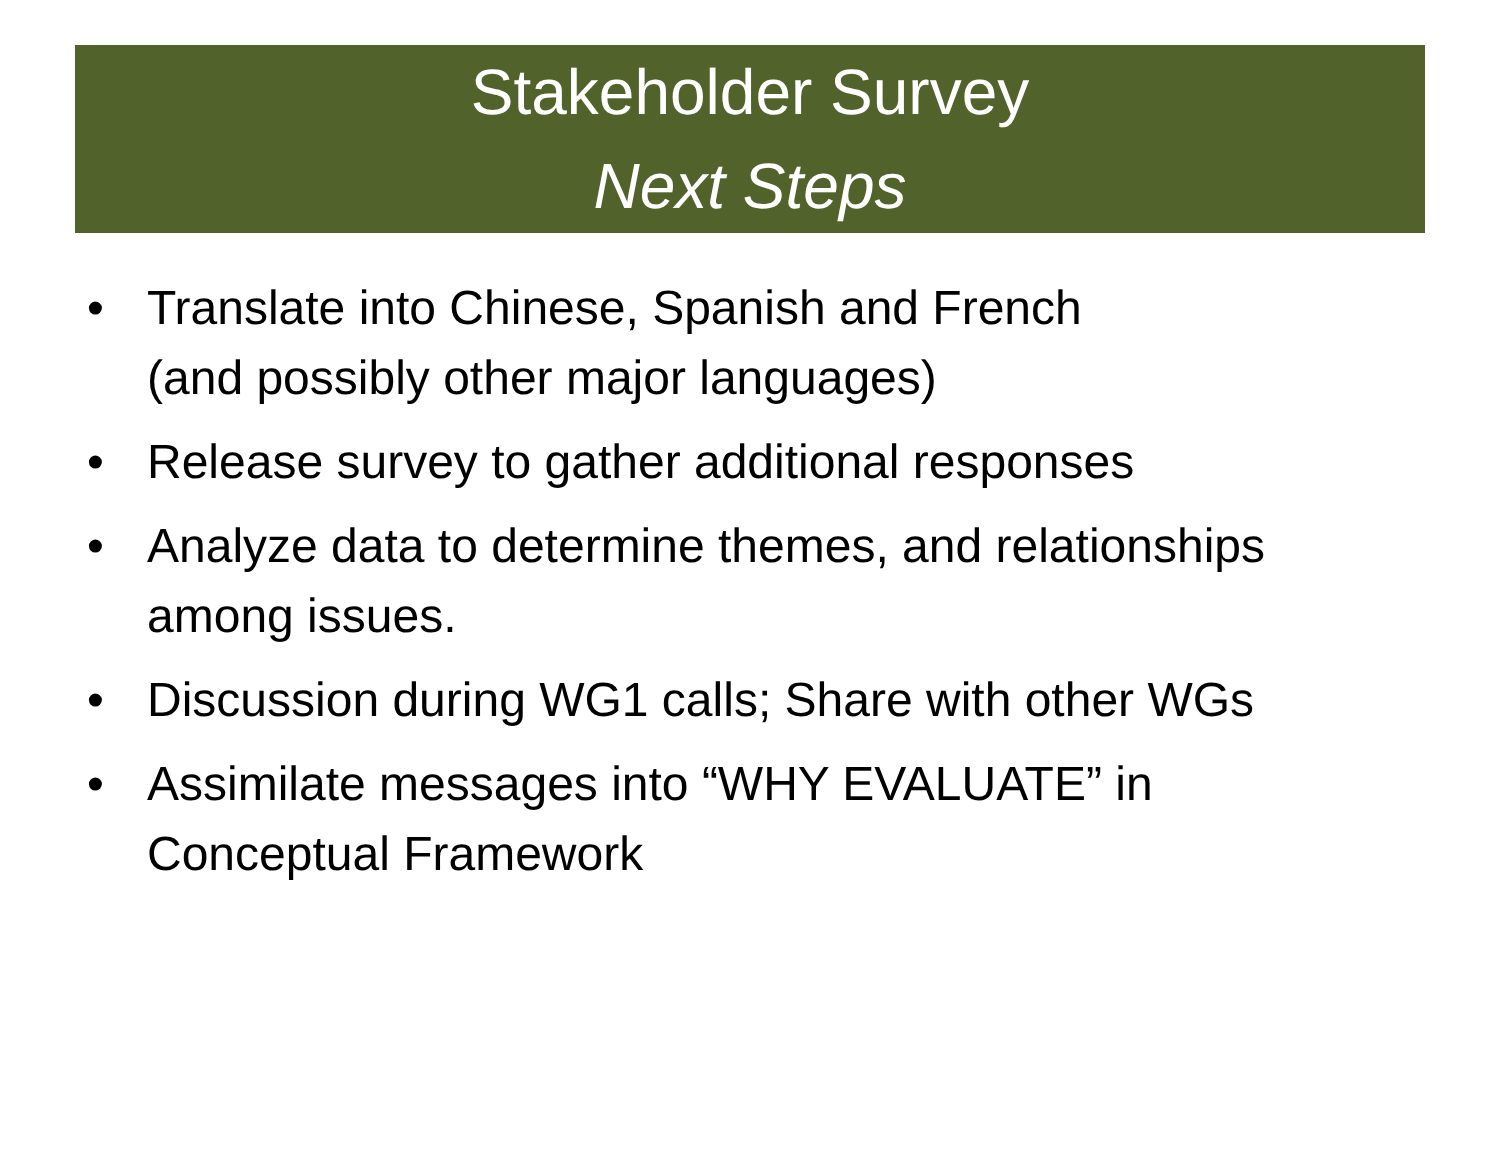Stakeholder Survey
Next Steps
• Translate into Chinese, Spanish and French
(and possibly other major languages)
• Release survey to gather additional responses
• Analyze data to determine themes, and relationships
among issues.
• Discussion during WG1 calls; Share with other WGs
• Assimilate messages into “WHY EVALUATE” in
Conceptual Framework